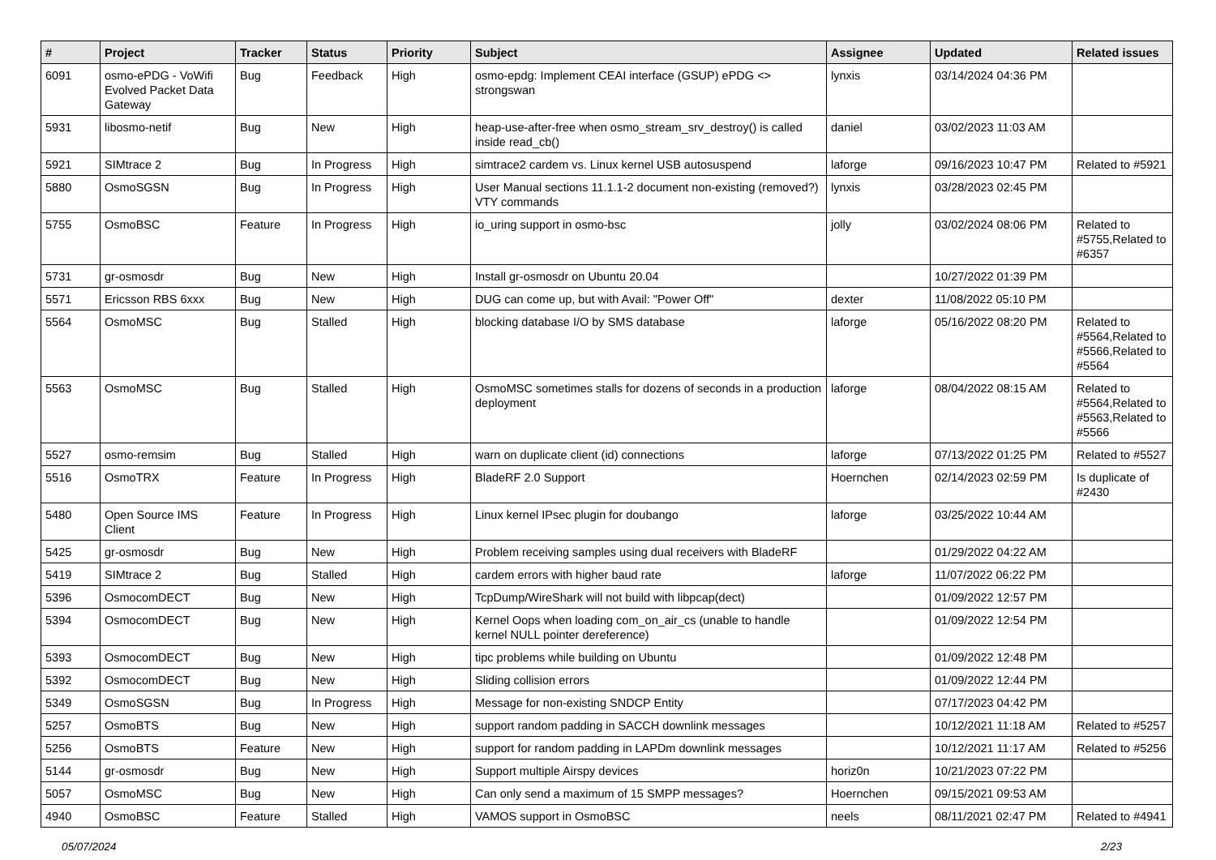| # | Project | Tracker | Status | Priority | Subject | Assignee | Updated | Related issues |
| --- | --- | --- | --- | --- | --- | --- | --- | --- |
| 6091 | osmo-ePDG - VoWifi Evolved Packet Data Gateway | Bug | Feedback | High | osmo-epdg: Implement CEAI interface (GSUP) ePDG <> strongswan | lynxis | 03/14/2024 04:36 PM | |
| 5931 | libosmo-netif | Bug | New | High | heap-use-after-free when osmo_stream_srv_destroy() is called inside read_cb() | daniel | 03/02/2023 11:03 AM | |
| 5921 | SIMtrace 2 | Bug | In Progress | High | simtrace2 cardem vs. Linux kernel USB autosuspend | laforge | 09/16/2023 10:47 PM | Related to #5921 |
| 5880 | OsmoSGSN | Bug | In Progress | High | User Manual sections 11.1.1-2 document non-existing (removed?) VTY commands | lynxis | 03/28/2023 02:45 PM | |
| 5755 | OsmoBSC | Feature | In Progress | High | io_uring support in osmo-bsc | jolly | 03/02/2024 08:06 PM | Related to #5755,Related to #6357 |
| 5731 | gr-osmosdr | Bug | New | High | Install gr-osmosdr on Ubuntu 20.04 | | 10/27/2022 01:39 PM | |
| 5571 | Ericsson RBS 6xxx | Bug | New | High | DUG can come up, but with Avail: "Power Off" | dexter | 11/08/2022 05:10 PM | |
| 5564 | OsmoMSC | Bug | Stalled | High | blocking database I/O by SMS database | laforge | 05/16/2022 08:20 PM | Related to #5564,Related to #5566,Related to #5564 |
| 5563 | OsmoMSC | Bug | Stalled | High | OsmoMSC sometimes stalls for dozens of seconds in a production deployment | laforge | 08/04/2022 08:15 AM | Related to #5564,Related to #5563,Related to #5566 |
| 5527 | osmo-remsim | Bug | Stalled | High | warn on duplicate client (id) connections | laforge | 07/13/2022 01:25 PM | Related to #5527 |
| 5516 | OsmoTRX | Feature | In Progress | High | BladeRF 2.0 Support | Hoernchen | 02/14/2023 02:59 PM | Is duplicate of #2430 |
| 5480 | Open Source IMS Client | Feature | In Progress | High | Linux kernel IPsec plugin for doubango | laforge | 03/25/2022 10:44 AM | |
| 5425 | gr-osmosdr | Bug | New | High | Problem receiving samples using dual receivers with BladeRF | | 01/29/2022 04:22 AM | |
| 5419 | SIMtrace 2 | Bug | Stalled | High | cardem errors with higher baud rate | laforge | 11/07/2022 06:22 PM | |
| 5396 | OsmocomDECT | Bug | New | High | TcpDump/WireShark will not build with libpcap(dect) | | 01/09/2022 12:57 PM | |
| 5394 | OsmocomDECT | Bug | New | High | Kernel Oops when loading com_on_air_cs (unable to handle kernel NULL pointer dereference) | | 01/09/2022 12:54 PM | |
| 5393 | OsmocomDECT | Bug | New | High | tipc problems while building on Ubuntu | | 01/09/2022 12:48 PM | |
| 5392 | OsmocomDECT | Bug | New | High | Sliding collision errors | | 01/09/2022 12:44 PM | |
| 5349 | OsmoSGSN | Bug | In Progress | High | Message for non-existing SNDCP Entity | | 07/17/2023 04:42 PM | |
| 5257 | OsmoBTS | Bug | New | High | support random padding in SACCH downlink messages | | 10/12/2021 11:18 AM | Related to #5257 |
| 5256 | OsmoBTS | Feature | New | High | support for random padding in LAPDm downlink messages | | 10/12/2021 11:17 AM | Related to #5256 |
| 5144 | gr-osmosdr | Bug | New | High | Support multiple Airspy devices | horiz0n | 10/21/2023 07:22 PM | |
| 5057 | OsmoMSC | Bug | New | High | Can only send a maximum of 15 SMPP messages? | Hoernchen | 09/15/2021 09:53 AM | |
| 4940 | OsmoBSC | Feature | Stalled | High | VAMOS support in OsmoBSC | neels | 08/11/2021 02:47 PM | Related to #4941 |
05/07/2024 2/23